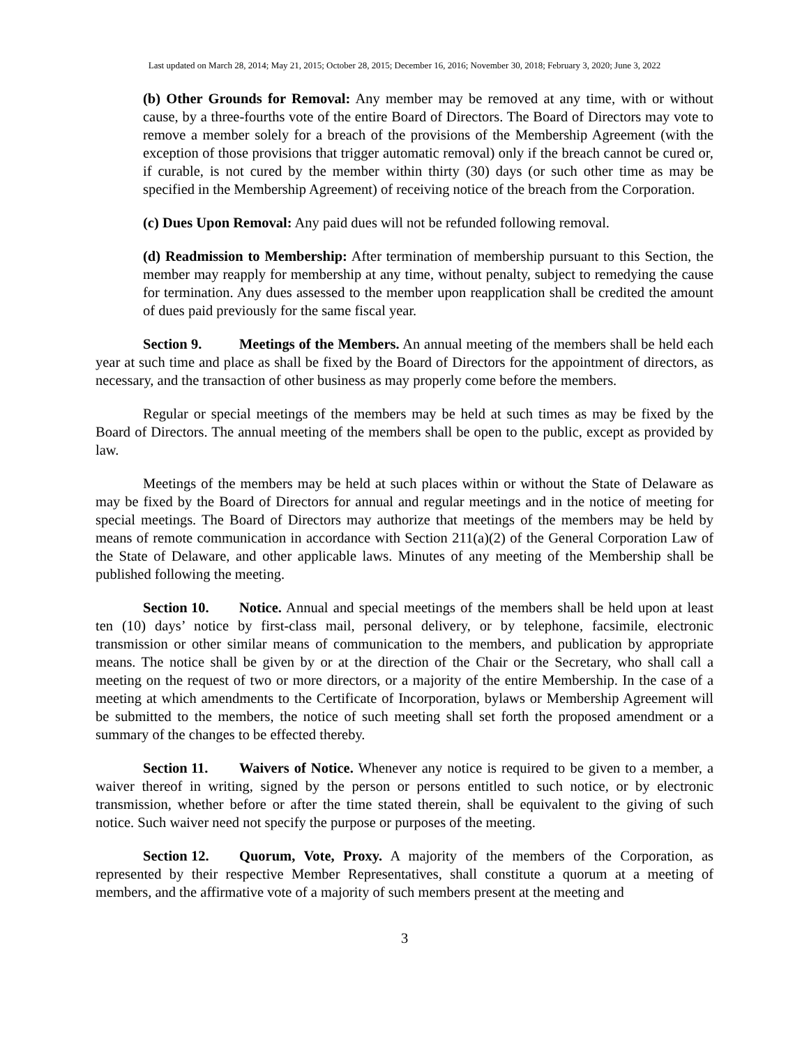Last updated on March 28, 2014; May 21, 2015; October 28, 2015; December 16, 2016; November 30, 2018; February 3, 2020; June 3, 2022
(b) Other Grounds for Removal: Any member may be removed at any time, with or without cause, by a three-fourths vote of the entire Board of Directors. The Board of Directors may vote to remove a member solely for a breach of the provisions of the Membership Agreement (with the exception of those provisions that trigger automatic removal) only if the breach cannot be cured or, if curable, is not cured by the member within thirty (30) days (or such other time as may be specified in the Membership Agreement) of receiving notice of the breach from the Corporation.
(c) Dues Upon Removal: Any paid dues will not be refunded following removal.
(d) Readmission to Membership: After termination of membership pursuant to this Section, the member may reapply for membership at any time, without penalty, subject to remedying the cause for termination. Any dues assessed to the member upon reapplication shall be credited the amount of dues paid previously for the same fiscal year.
Section 9. Meetings of the Members. An annual meeting of the members shall be held each year at such time and place as shall be fixed by the Board of Directors for the appointment of directors, as necessary, and the transaction of other business as may properly come before the members.
Regular or special meetings of the members may be held at such times as may be fixed by the Board of Directors. The annual meeting of the members shall be open to the public, except as provided by law.
Meetings of the members may be held at such places within or without the State of Delaware as may be fixed by the Board of Directors for annual and regular meetings and in the notice of meeting for special meetings. The Board of Directors may authorize that meetings of the members may be held by means of remote communication in accordance with Section 211(a)(2) of the General Corporation Law of the State of Delaware, and other applicable laws. Minutes of any meeting of the Membership shall be published following the meeting.
Section 10. Notice. Annual and special meetings of the members shall be held upon at least ten (10) days’ notice by first-class mail, personal delivery, or by telephone, facsimile, electronic transmission or other similar means of communication to the members, and publication by appropriate means. The notice shall be given by or at the direction of the Chair or the Secretary, who shall call a meeting on the request of two or more directors, or a majority of the entire Membership. In the case of a meeting at which amendments to the Certificate of Incorporation, bylaws or Membership Agreement will be submitted to the members, the notice of such meeting shall set forth the proposed amendment or a summary of the changes to be effected thereby.
Section 11. Waivers of Notice. Whenever any notice is required to be given to a member, a waiver thereof in writing, signed by the person or persons entitled to such notice, or by electronic transmission, whether before or after the time stated therein, shall be equivalent to the giving of such notice. Such waiver need not specify the purpose or purposes of the meeting.
Section 12. Quorum, Vote, Proxy. A majority of the members of the Corporation, as represented by their respective Member Representatives, shall constitute a quorum at a meeting of members, and the affirmative vote of a majority of such members present at the meeting and
3